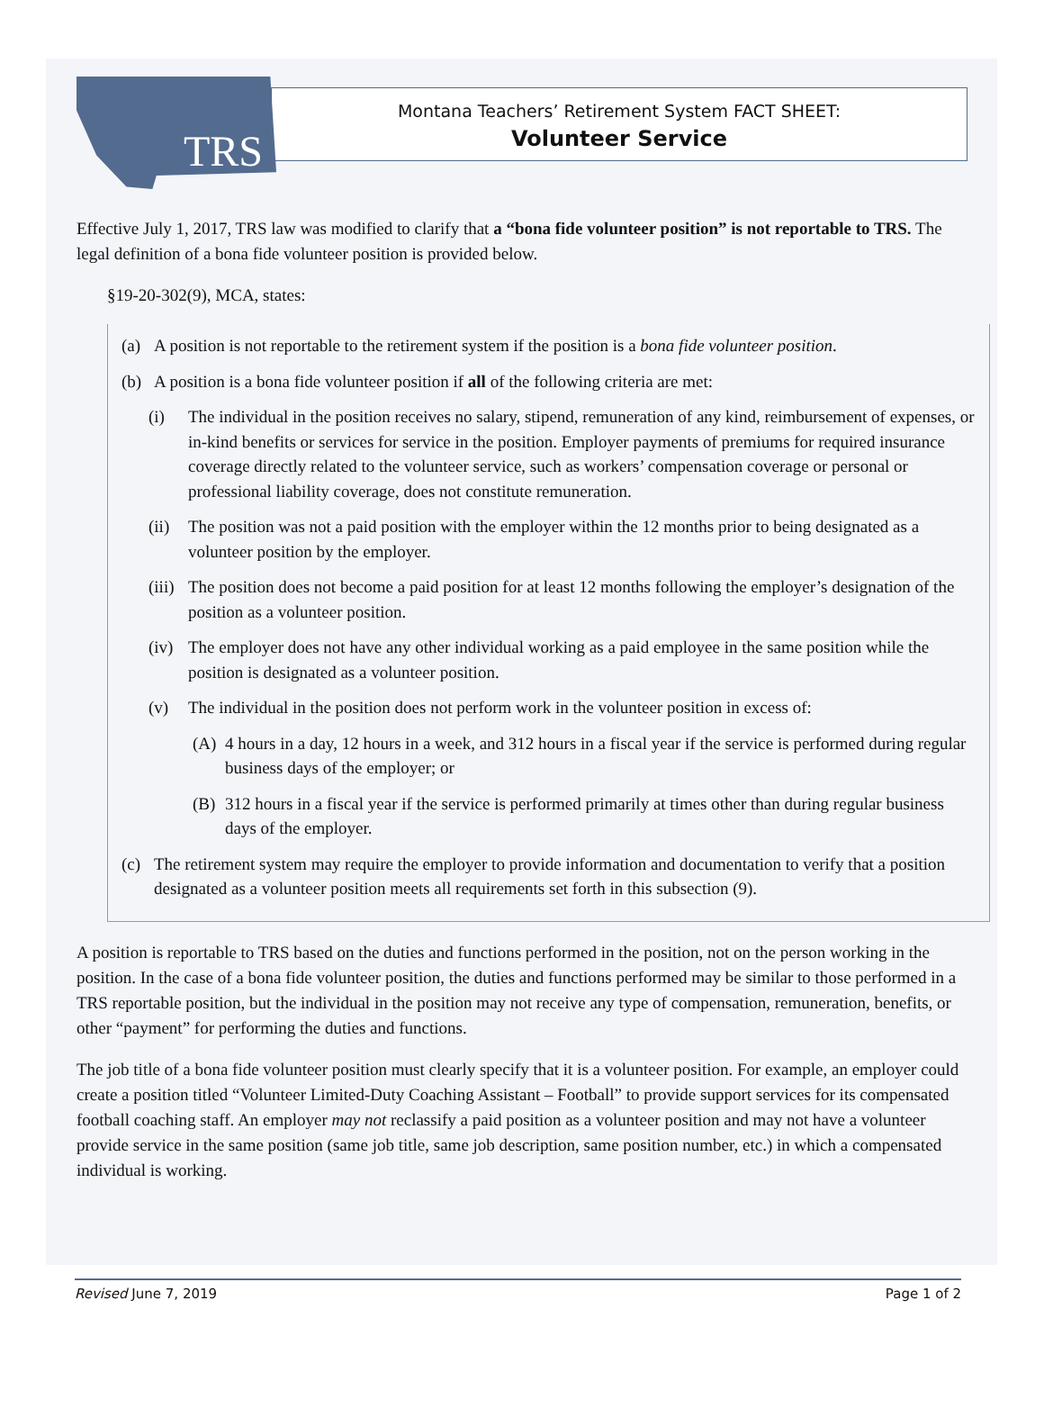TRS
Montana Teachers’ Retirement System FACT SHEET:
Volunteer Service
Effective July 1, 2017, TRS law was modified to clarify that a “bona fide volunteer position” is not reportable to TRS. The legal definition of a bona fide volunteer position is provided below.
§19-20-302(9), MCA, states:
(a) A position is not reportable to the retirement system if the position is a bona fide volunteer position.
(b) A position is a bona fide volunteer position if all of the following criteria are met:
(i) The individual in the position receives no salary, stipend, remuneration of any kind, reimbursement of expenses, or in-kind benefits or services for service in the position. Employer payments of premiums for required insurance coverage directly related to the volunteer service, such as workers’ compensation coverage or personal or professional liability coverage, does not constitute remuneration.
(ii) The position was not a paid position with the employer within the 12 months prior to being designated as a volunteer position by the employer.
(iii) The position does not become a paid position for at least 12 months following the employer’s designation of the position as a volunteer position.
(iv) The employer does not have any other individual working as a paid employee in the same position while the position is designated as a volunteer position.
(v) The individual in the position does not perform work in the volunteer position in excess of:
(A) 4 hours in a day, 12 hours in a week, and 312 hours in a fiscal year if the service is performed during regular business days of the employer; or
(B) 312 hours in a fiscal year if the service is performed primarily at times other than during regular business days of the employer.
(c) The retirement system may require the employer to provide information and documentation to verify that a position designated as a volunteer position meets all requirements set forth in this subsection (9).
A position is reportable to TRS based on the duties and functions performed in the position, not on the person working in the position. In the case of a bona fide volunteer position, the duties and functions performed may be similar to those performed in a TRS reportable position, but the individual in the position may not receive any type of compensation, remuneration, benefits, or other “payment” for performing the duties and functions.
The job title of a bona fide volunteer position must clearly specify that it is a volunteer position. For example, an employer could create a position titled “Volunteer Limited-Duty Coaching Assistant – Football” to provide support services for its compensated football coaching staff. An employer may not reclassify a paid position as a volunteer position and may not have a volunteer provide service in the same position (same job title, same job description, same position number, etc.) in which a compensated individual is working.
Revised June 7, 2019 Page 1 of 2